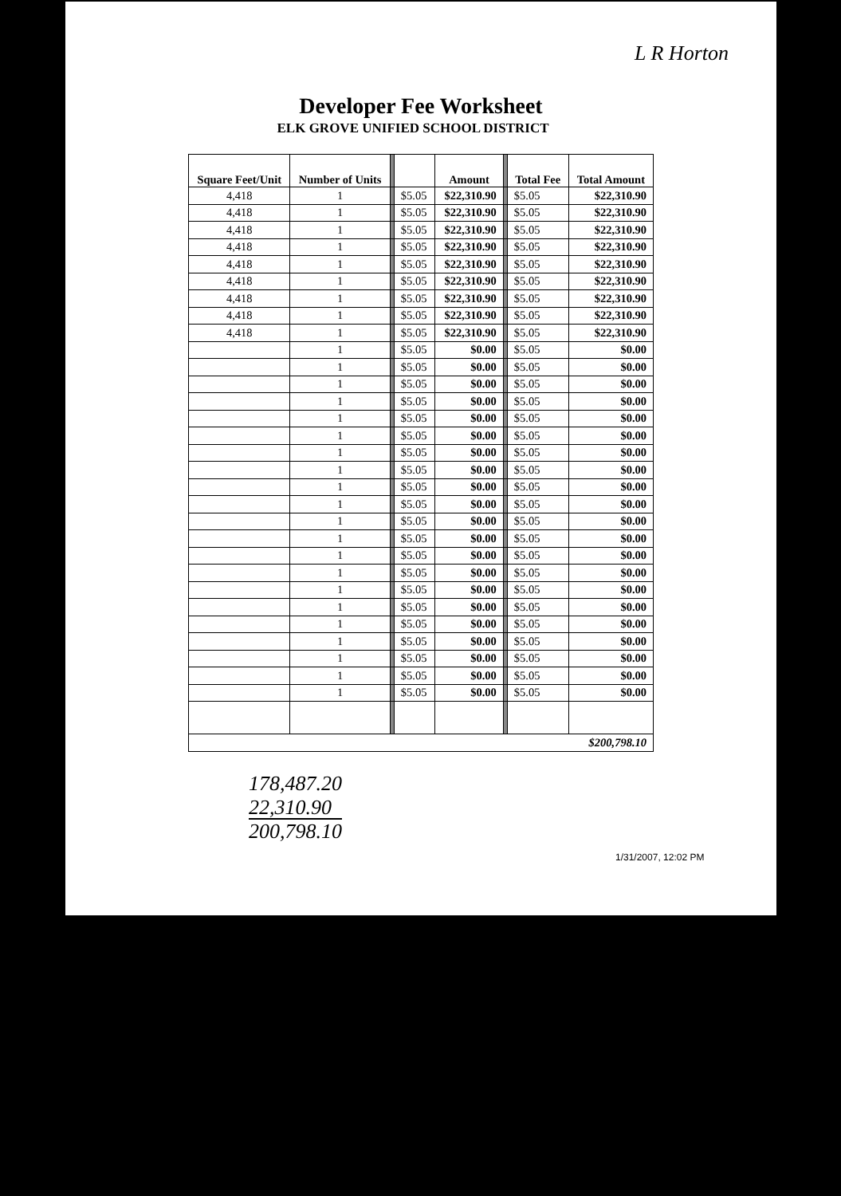L R Horton
Developer Fee Worksheet
ELK GROVE UNIFIED SCHOOL DISTRICT
| Square Feet/Unit | Number of Units | | | Amount | | Total Fee | Total Amount |
| 4,418 | 1 | | $5.05 | $22,310.90 | | $5.05 | $22,310.90 |
| 4,418 | 1 | | $5.05 | $22,310.90 | | $5.05 | $22,310.90 |
| 4,418 | 1 | | $5.05 | $22,310.90 | | $5.05 | $22,310.90 |
| 4,418 | 1 | | $5.05 | $22,310.90 | | $5.05 | $22,310.90 |
| 4,418 | 1 | | $5.05 | $22,310.90 | | $5.05 | $22,310.90 |
| 4,418 | 1 | | $5.05 | $22,310.90 | | $5.05 | $22,310.90 |
| 4,418 | 1 | | $5.05 | $22,310.90 | | $5.05 | $22,310.90 |
| 4,418 | 1 | | $5.05 | $22,310.90 | | $5.05 | $22,310.90 |
| 4,418 | 1 | | $5.05 | $22,310.90 | | $5.05 | $22,310.90 |
| | 1 | | $5.05 | $0.00 | | $5.05 | $0.00 |
| | 1 | | $5.05 | $0.00 | | $5.05 | $0.00 |
| | 1 | | $5.05 | $0.00 | | $5.05 | $0.00 |
| | 1 | | $5.05 | $0.00 | | $5.05 | $0.00 |
| | 1 | | $5.05 | $0.00 | | $5.05 | $0.00 |
| | 1 | | $5.05 | $0.00 | | $5.05 | $0.00 |
| | 1 | | $5.05 | $0.00 | | $5.05 | $0.00 |
| | 1 | | $5.05 | $0.00 | | $5.05 | $0.00 |
| | 1 | | $5.05 | $0.00 | | $5.05 | $0.00 |
| | 1 | | $5.05 | $0.00 | | $5.05 | $0.00 |
| | 1 | | $5.05 | $0.00 | | $5.05 | $0.00 |
| | 1 | | $5.05 | $0.00 | | $5.05 | $0.00 |
| | 1 | | $5.05 | $0.00 | | $5.05 | $0.00 |
| | 1 | | $5.05 | $0.00 | | $5.05 | $0.00 |
| | 1 | | $5.05 | $0.00 | | $5.05 | $0.00 |
| | 1 | | $5.05 | $0.00 | | $5.05 | $0.00 |
| | 1 | | $5.05 | $0.00 | | $5.05 | $0.00 |
| | 1 | | $5.05 | $0.00 | | $5.05 | $0.00 |
| | 1 | | $5.05 | $0.00 | | $5.05 | $0.00 |
| | 1 | | $5.05 | $0.00 | | $5.05 | $0.00 |
| | 1 | | $5.05 | $0.00 | | $5.05 | $0.00 |
| $200,798.10 | | | | | | | |
178,487.20
22,310.90
200,798.10
1/31/2007, 12:02 PM